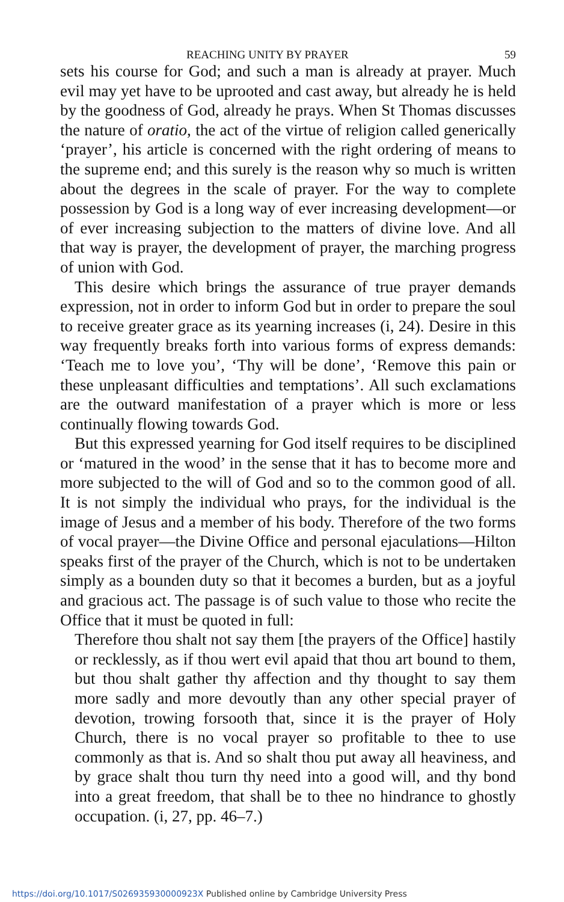REACHING UNITY BY PRAYER 59
sets his course for God; and such a man is already at prayer. Much evil may yet have to be uprooted and cast away, but already he is held by the goodness of God, already he prays. When St Thomas discusses the nature of oratio, the act of the virtue of religion called generically ‘prayer’, his article is concerned with the right ordering of means to the supreme end; and this surely is the reason why so much is written about the degrees in the scale of prayer. For the way to complete possession by God is a long way of ever increasing development—or of ever increasing subjection to the matters of divine love. And all that way is prayer, the development of prayer, the marching progress of union with God.
This desire which brings the assurance of true prayer demands expression, not in order to inform God but in order to prepare the soul to receive greater grace as its yearning increases (i, 24). Desire in this way frequently breaks forth into various forms of express demands: ‘Teach me to love you’, ‘Thy will be done’, ‘Remove this pain or these unpleasant difficulties and temptations’. All such exclamations are the outward manifestation of a prayer which is more or less continually flowing towards God.
But this expressed yearning for God itself requires to be disciplined or ‘matured in the wood’ in the sense that it has to become more and more subjected to the will of God and so to the common good of all. It is not simply the individual who prays, for the individual is the image of Jesus and a member of his body. Therefore of the two forms of vocal prayer—the Divine Office and personal ejaculations—Hilton speaks first of the prayer of the Church, which is not to be undertaken simply as a bounden duty so that it becomes a burden, but as a joyful and gracious act. The passage is of such value to those who recite the Office that it must be quoted in full:
Therefore thou shalt not say them [the prayers of the Office] hastily or recklessly, as if thou wert evil apaid that thou art bound to them, but thou shalt gather thy affection and thy thought to say them more sadly and more devoutly than any other special prayer of devotion, trowing forsooth that, since it is the prayer of Holy Church, there is no vocal prayer so profitable to thee to use commonly as that is. And so shalt thou put away all heaviness, and by grace shalt thou turn thy need into a good will, and thy bond into a great freedom, that shall be to thee no hindrance to ghostly occupation. (i, 27, pp. 46–7.)
https://doi.org/10.1017/S026935930000923X Published online by Cambridge University Press